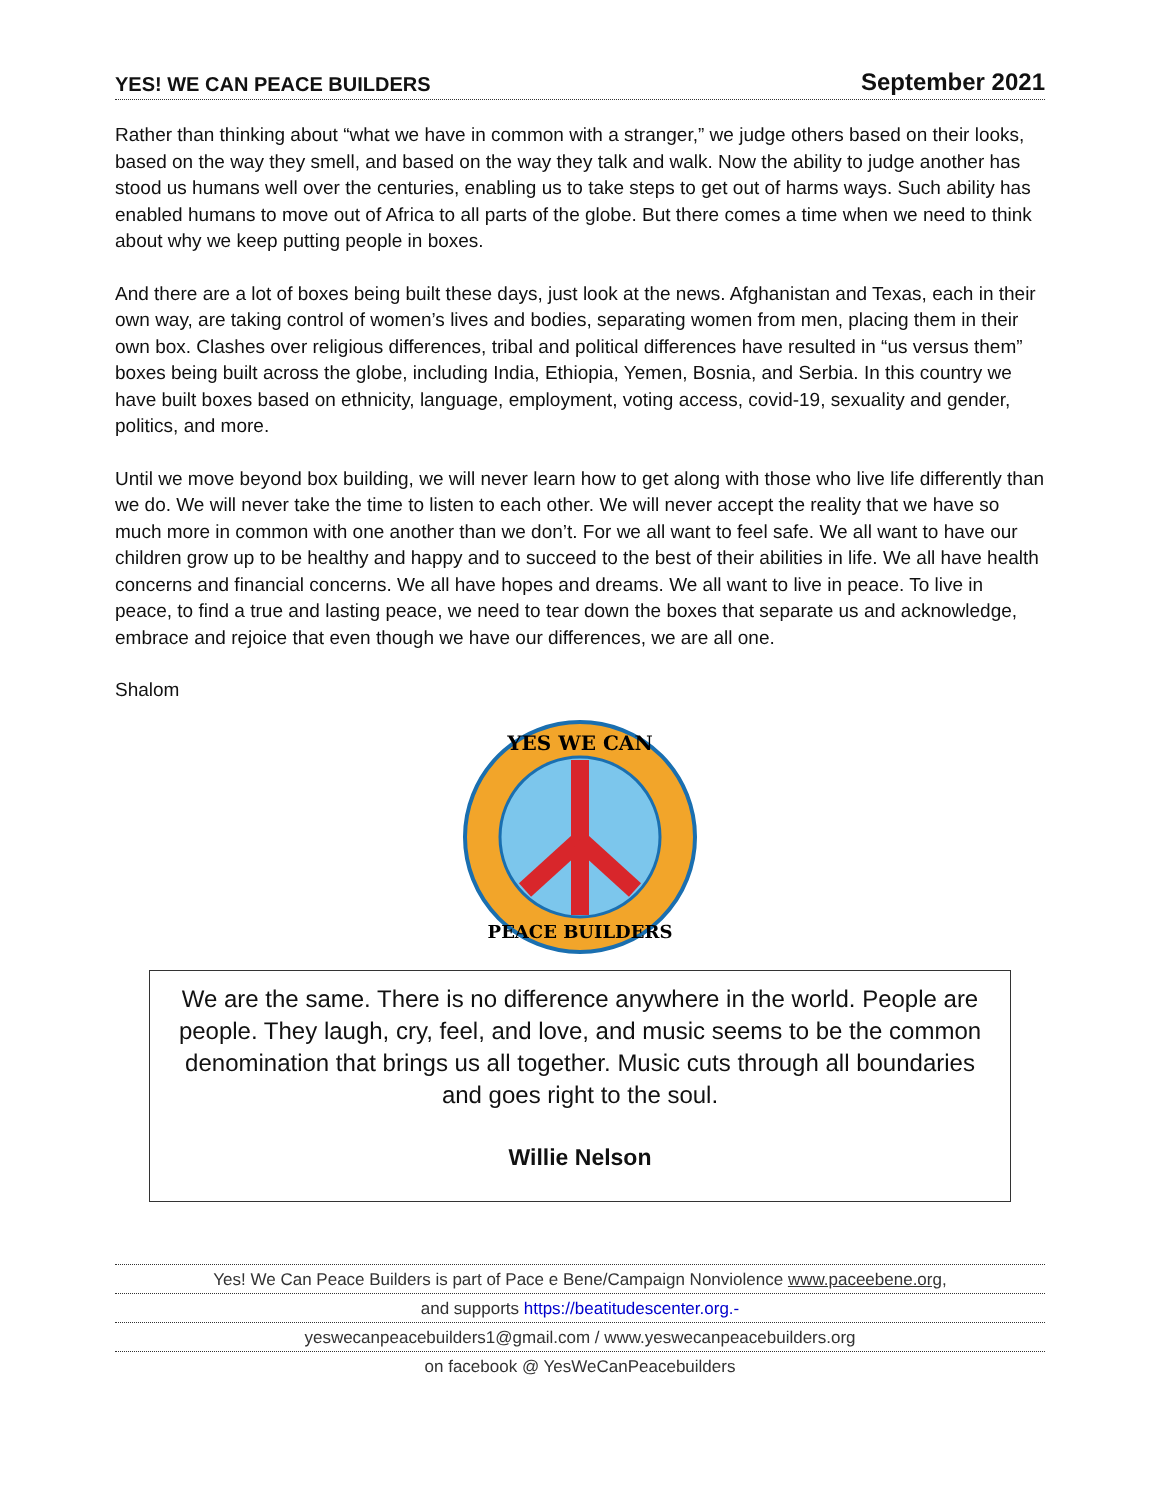YES! WE CAN PEACE BUILDERS September 2021
Rather than thinking about “what we have in common with a stranger,” we judge others based on their looks, based on the way they smell, and based on the way they talk and walk. Now the ability to judge another has stood us humans well over the centuries, enabling us to take steps to get out of harms ways. Such ability has enabled humans to move out of Africa to all parts of the globe. But there comes a time when we need to think about why we keep putting people in boxes.
And there are a lot of boxes being built these days, just look at the news. Afghanistan and Texas, each in their own way, are taking control of women’s lives and bodies, separating women from men, placing them in their own box. Clashes over religious differences, tribal and political differences have resulted in “us versus them” boxes being built across the globe, including India, Ethiopia, Yemen, Bosnia, and Serbia. In this country we have built boxes based on ethnicity, language, employment, voting access, covid-19, sexuality and gender, politics, and more.
Until we move beyond box building, we will never learn how to get along with those who live life differently than we do. We will never take the time to listen to each other. We will never accept the reality that we have so much more in common with one another than we don’t. For we all want to feel safe. We all want to have our children grow up to be healthy and happy and to succeed to the best of their abilities in life. We all have health concerns and financial concerns. We all have hopes and dreams. We all want to live in peace. To live in peace, to find a true and lasting peace, we need to tear down the boxes that separate us and acknowledge, embrace and rejoice that even though we have our differences, we are all one.
Shalom
YES WE CAN
PEACE BUILDERS
We are the same. There is no difference anywhere in the world. People are people. They laugh, cry, feel, and love, and music seems to be the common denomination that brings us all together. Music cuts through all boundaries and goes right to the soul.
Willie Nelson
Yes! We Can Peace Builders is part of Pace e Bene/Campaign Nonviolence www.paceebene.org,
and supports https://beatitudescenter.org.-
yeswecanpeacebuilders1@gmail.com / www.yeswecanpeacebuilders.org
on facebook @ YesWeCanPeacebuilders